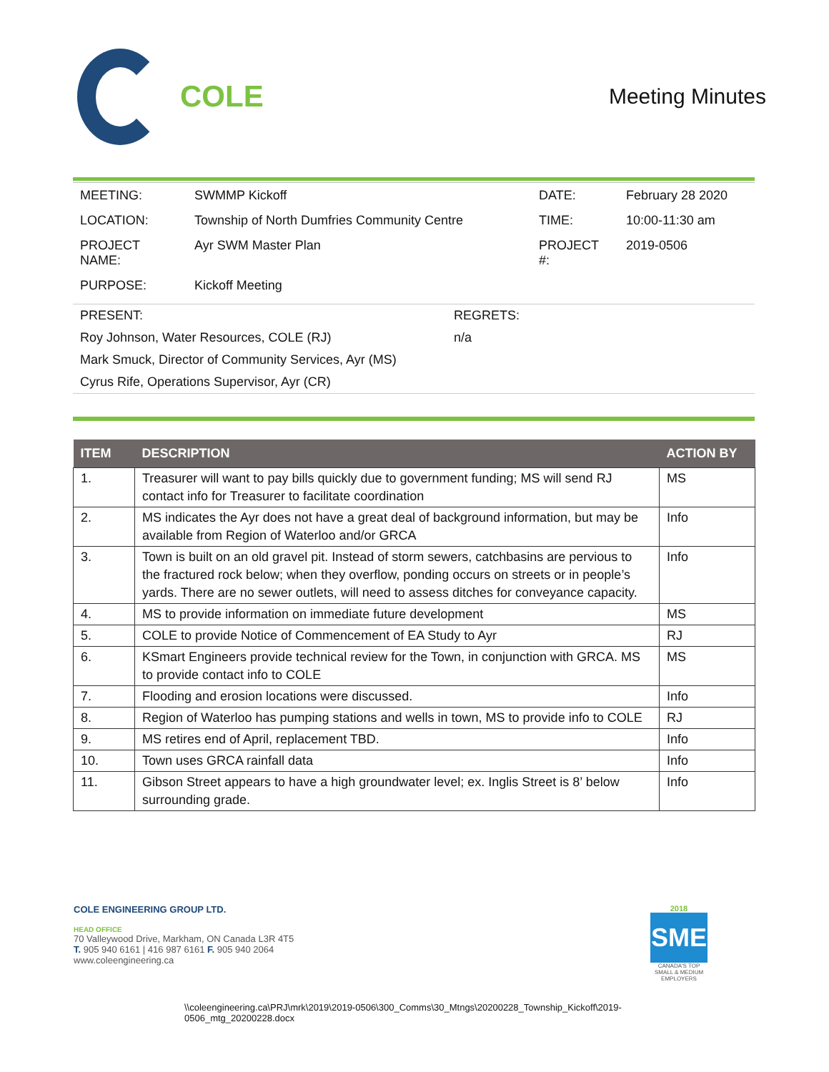COLE
Meeting Minutes
| MEETING: | SWMMP Kickoff | DATE: | February 28 2020 |
| LOCATION: | Township of North Dumfries Community Centre | TIME: | 10:00-11:30 am |
| PROJECT NAME: | Ayr SWM Master Plan | PROJECT #: | 2019-0506 |
| PURPOSE: | Kickoff Meeting | | |
| PRESENT: | REGRETS: |
| Roy Johnson, Water Resources, COLE (RJ) | n/a |
| Mark Smuck, Director of Community Services, Ayr (MS) | |
| Cyrus Rife, Operations Supervisor, Ayr (CR) | |
| ITEM | DESCRIPTION | ACTION BY |
| --- | --- | --- |
| 1. | Treasurer will want to pay bills quickly due to government funding; MS will send RJ contact info for Treasurer to facilitate coordination | MS |
| 2. | MS indicates the Ayr does not have a great deal of background information, but may be available from Region of Waterloo and/or GRCA | Info |
| 3. | Town is built on an old gravel pit. Instead of storm sewers, catchbasins are pervious to the fractured rock below; when they overflow, ponding occurs on streets or in people’s yards. There are no sewer outlets, will need to assess ditches for conveyance capacity. | Info |
| 4. | MS to provide information on immediate future development | MS |
| 5. | COLE to provide Notice of Commencement of EA Study to Ayr | RJ |
| 6. | KSmart Engineers provide technical review for the Town, in conjunction with GRCA. MS to provide contact info to COLE | MS |
| 7. | Flooding and erosion locations were discussed. | Info |
| 8. | Region of Waterloo has pumping stations and wells in town, MS to provide info to COLE | RJ |
| 9. | MS retires end of April, replacement TBD. | Info |
| 10. | Town uses GRCA rainfall data | Info |
| 11. | Gibson Street appears to have a high groundwater level; ex. Inglis Street is 8’ below surrounding grade. | Info |
COLE ENGINEERING GROUP LTD.
HEAD OFFICE
70 Valleywood Drive, Markham, ON Canada L3R 4T5
T. 905 940 6161 | 416 987 6161 F. 905 940 2064
www.coleengineering.ca
2018
SME
CANADA'S TOP
SMALL & MEDIUM
EMPLOYERS
\\coleengineering.ca\PRJ\mrk\2019\2019-0506\300_Comms\30_Mtngs\20200228_Township_Kickoff\2019-0506_mtg_20200228.docx